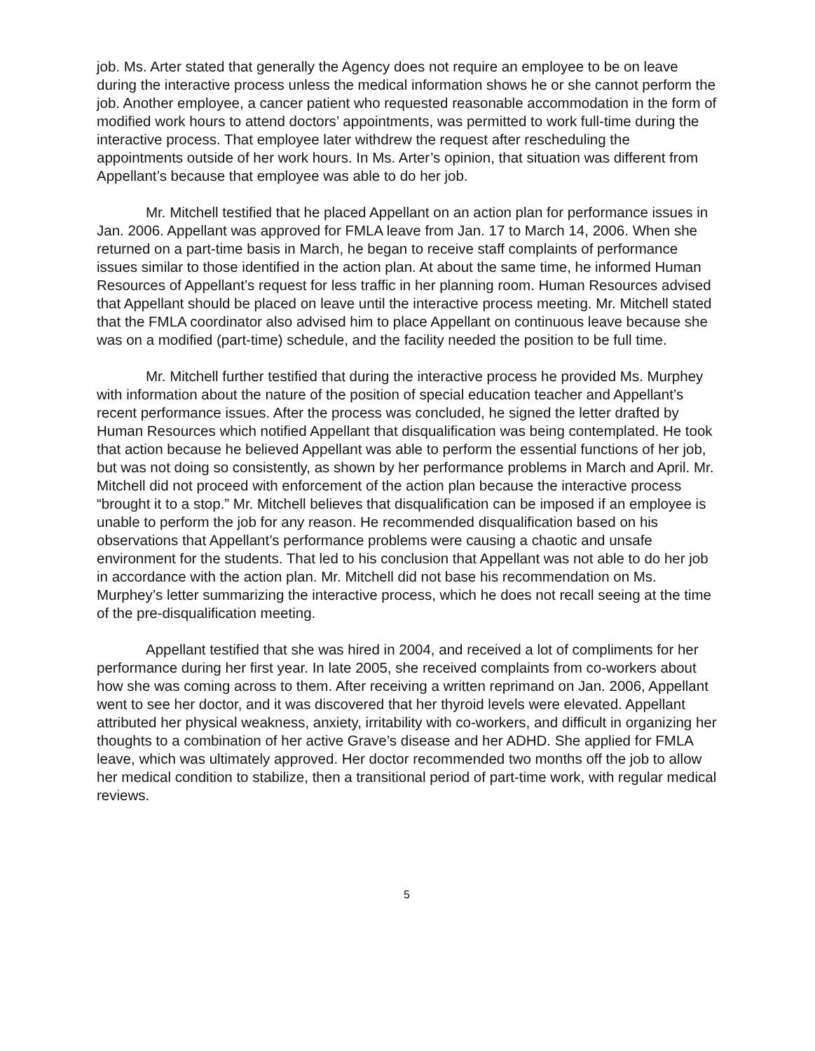job. Ms. Arter stated that generally the Agency does not require an employee to be on leave during the interactive process unless the medical information shows he or she cannot perform the job. Another employee, a cancer patient who requested reasonable accommodation in the form of modified work hours to attend doctors’ appointments, was permitted to work full-time during the interactive process. That employee later withdrew the request after rescheduling the appointments outside of her work hours. In Ms. Arter’s opinion, that situation was different from Appellant’s because that employee was able to do her job.
Mr. Mitchell testified that he placed Appellant on an action plan for performance issues in Jan. 2006. Appellant was approved for FMLA leave from Jan. 17 to March 14, 2006. When she returned on a part-time basis in March, he began to receive staff complaints of performance issues similar to those identified in the action plan. At about the same time, he informed Human Resources of Appellant’s request for less traffic in her planning room. Human Resources advised that Appellant should be placed on leave until the interactive process meeting. Mr. Mitchell stated that the FMLA coordinator also advised him to place Appellant on continuous leave because she was on a modified (part-time) schedule, and the facility needed the position to be full time.
Mr. Mitchell further testified that during the interactive process he provided Ms. Murphey with information about the nature of the position of special education teacher and Appellant’s recent performance issues. After the process was concluded, he signed the letter drafted by Human Resources which notified Appellant that disqualification was being contemplated. He took that action because he believed Appellant was able to perform the essential functions of her job, but was not doing so consistently, as shown by her performance problems in March and April. Mr. Mitchell did not proceed with enforcement of the action plan because the interactive process “brought it to a stop.” Mr. Mitchell believes that disqualification can be imposed if an employee is unable to perform the job for any reason. He recommended disqualification based on his observations that Appellant’s performance problems were causing a chaotic and unsafe environment for the students. That led to his conclusion that Appellant was not able to do her job in accordance with the action plan. Mr. Mitchell did not base his recommendation on Ms. Murphey’s letter summarizing the interactive process, which he does not recall seeing at the time of the pre-disqualification meeting.
Appellant testified that she was hired in 2004, and received a lot of compliments for her performance during her first year. In late 2005, she received complaints from co-workers about how she was coming across to them. After receiving a written reprimand on Jan. 2006, Appellant went to see her doctor, and it was discovered that her thyroid levels were elevated. Appellant attributed her physical weakness, anxiety, irritability with co-workers, and difficult in organizing her thoughts to a combination of her active Grave’s disease and her ADHD. She applied for FMLA leave, which was ultimately approved. Her doctor recommended two months off the job to allow her medical condition to stabilize, then a transitional period of part-time work, with regular medical reviews.
5